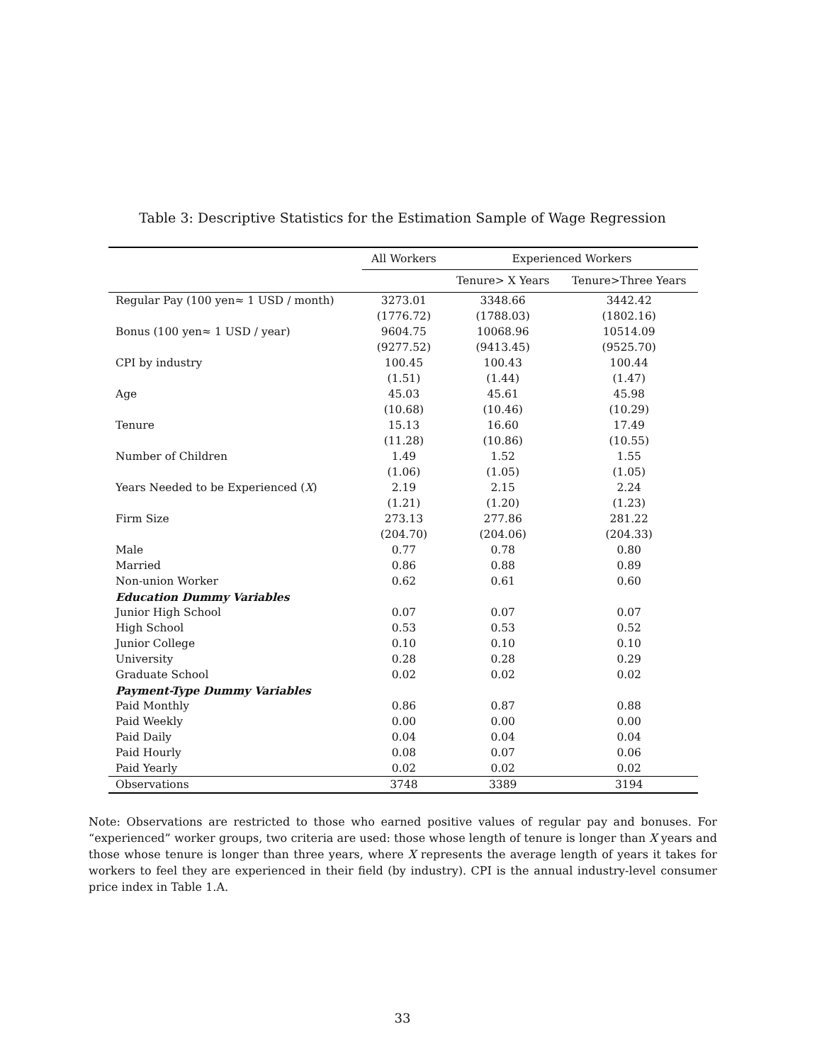Table 3: Descriptive Statistics for the Estimation Sample of Wage Regression
| | All Workers | Experienced Workers | |
| --- | --- | --- | --- |
| | | Tenure> X Years | Tenure>Three Years |
| Regular Pay (100 yen≈ 1 USD / month) | 3273.01 | 3348.66 | 3442.42 |
| | (1776.72) | (1788.03) | (1802.16) |
| Bonus (100 yen≈ 1 USD / year) | 9604.75 | 10068.96 | 10514.09 |
| | (9277.52) | (9413.45) | (9525.70) |
| CPI by industry | 100.45 | 100.43 | 100.44 |
| | (1.51) | (1.44) | (1.47) |
| Age | 45.03 | 45.61 | 45.98 |
| | (10.68) | (10.46) | (10.29) |
| Tenure | 15.13 | 16.60 | 17.49 |
| | (11.28) | (10.86) | (10.55) |
| Number of Children | 1.49 | 1.52 | 1.55 |
| | (1.06) | (1.05) | (1.05) |
| Years Needed to be Experienced ( X ) | 2.19 | 2.15 | 2.24 |
| | (1.21) | (1.20) | (1.23) |
| Firm Size | 273.13 | 277.86 | 281.22 |
| | (204.70) | (204.06) | (204.33) |
| Male | 0.77 | 0.78 | 0.80 |
| Married | 0.86 | 0.88 | 0.89 |
| Non-union Worker | 0.62 | 0.61 | 0.60 |
| Education Dummy Variables | | | |
| Junior High School | 0.07 | 0.07 | 0.07 |
| High School | 0.53 | 0.53 | 0.52 |
| Junior College | 0.10 | 0.10 | 0.10 |
| University | 0.28 | 0.28 | 0.29 |
| Graduate School | 0.02 | 0.02 | 0.02 |
| Payment-Type Dummy Variables | | | |
| Paid Monthly | 0.86 | 0.87 | 0.88 |
| Paid Weekly | 0.00 | 0.00 | 0.00 |
| Paid Daily | 0.04 | 0.04 | 0.04 |
| Paid Hourly | 0.08 | 0.07 | 0.06 |
| Paid Yearly | 0.02 | 0.02 | 0.02 |
| Observations | 3748 | 3389 | 3194 |
Note: Observations are restricted to those who earned positive values of regular pay and bonuses. For “experienced” worker groups, two criteria are used: those whose length of tenure is longer than X years and those whose tenure is longer than three years, where X represents the average length of years it takes for workers to feel they are experienced in their field (by industry). CPI is the annual industry-level consumer price index in Table 1.A.
33